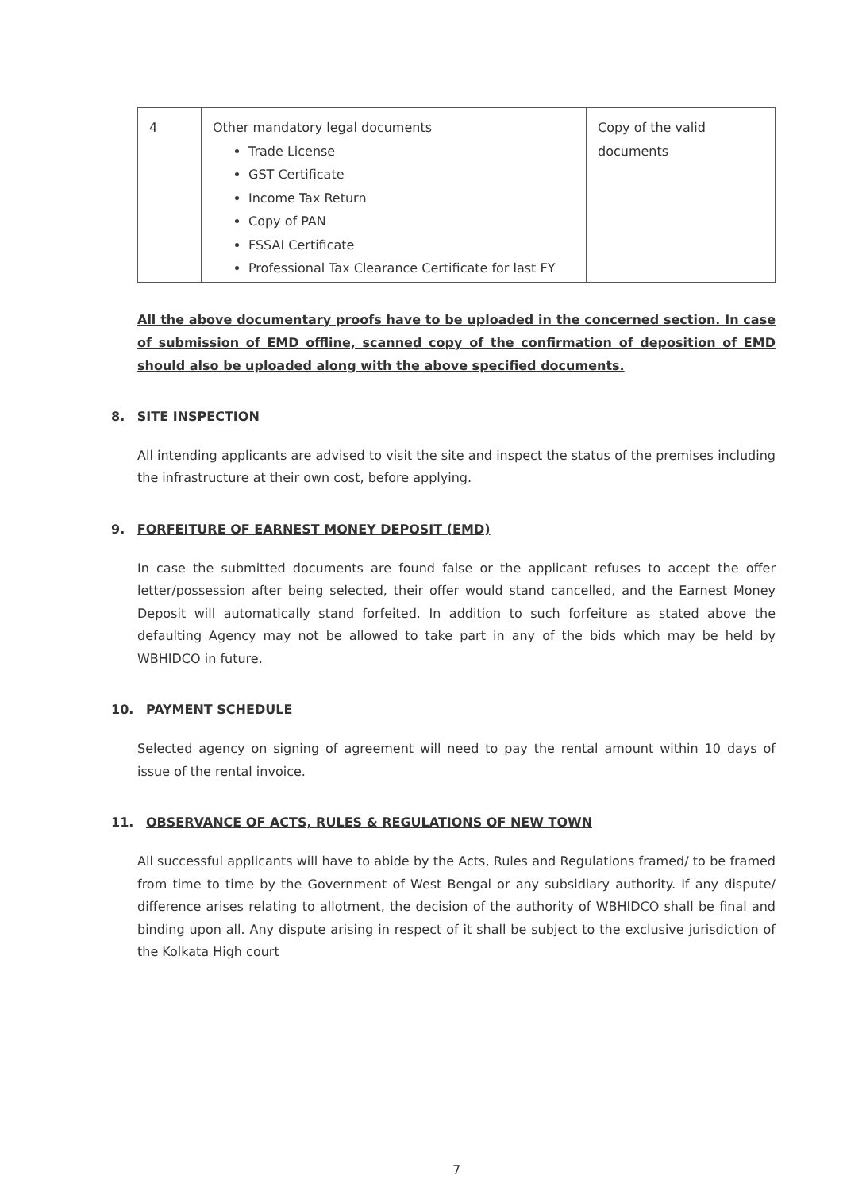| 4 | Other mandatory legal documents Trade License GST Certificate Income Tax Return Copy of PAN FSSAI Certificate Professional Tax Clearance Certificate for last FY | Copy of the valid documents |
All the above documentary proofs have to be uploaded in the concerned section. In case of submission of EMD offline, scanned copy of the confirmation of deposition of EMD should also be uploaded along with the above specified documents.
8. SITE INSPECTION
All intending applicants are advised to visit the site and inspect the status of the premises including the infrastructure at their own cost, before applying.
9. FORFEITURE OF EARNEST MONEY DEPOSIT (EMD)
In case the submitted documents are found false or the applicant refuses to accept the offer letter/possession after being selected, their offer would stand cancelled, and the Earnest Money Deposit will automatically stand forfeited. In addition to such forfeiture as stated above the defaulting Agency may not be allowed to take part in any of the bids which may be held by WBHIDCO in future.
10. PAYMENT SCHEDULE
Selected agency on signing of agreement will need to pay the rental amount within 10 days of issue of the rental invoice.
11. OBSERVANCE OF ACTS, RULES & REGULATIONS OF NEW TOWN
All successful applicants will have to abide by the Acts, Rules and Regulations framed/ to be framed from time to time by the Government of West Bengal or any subsidiary authority. If any dispute/ difference arises relating to allotment, the decision of the authority of WBHIDCO shall be final and binding upon all. Any dispute arising in respect of it shall be subject to the exclusive jurisdiction of the Kolkata High court
7